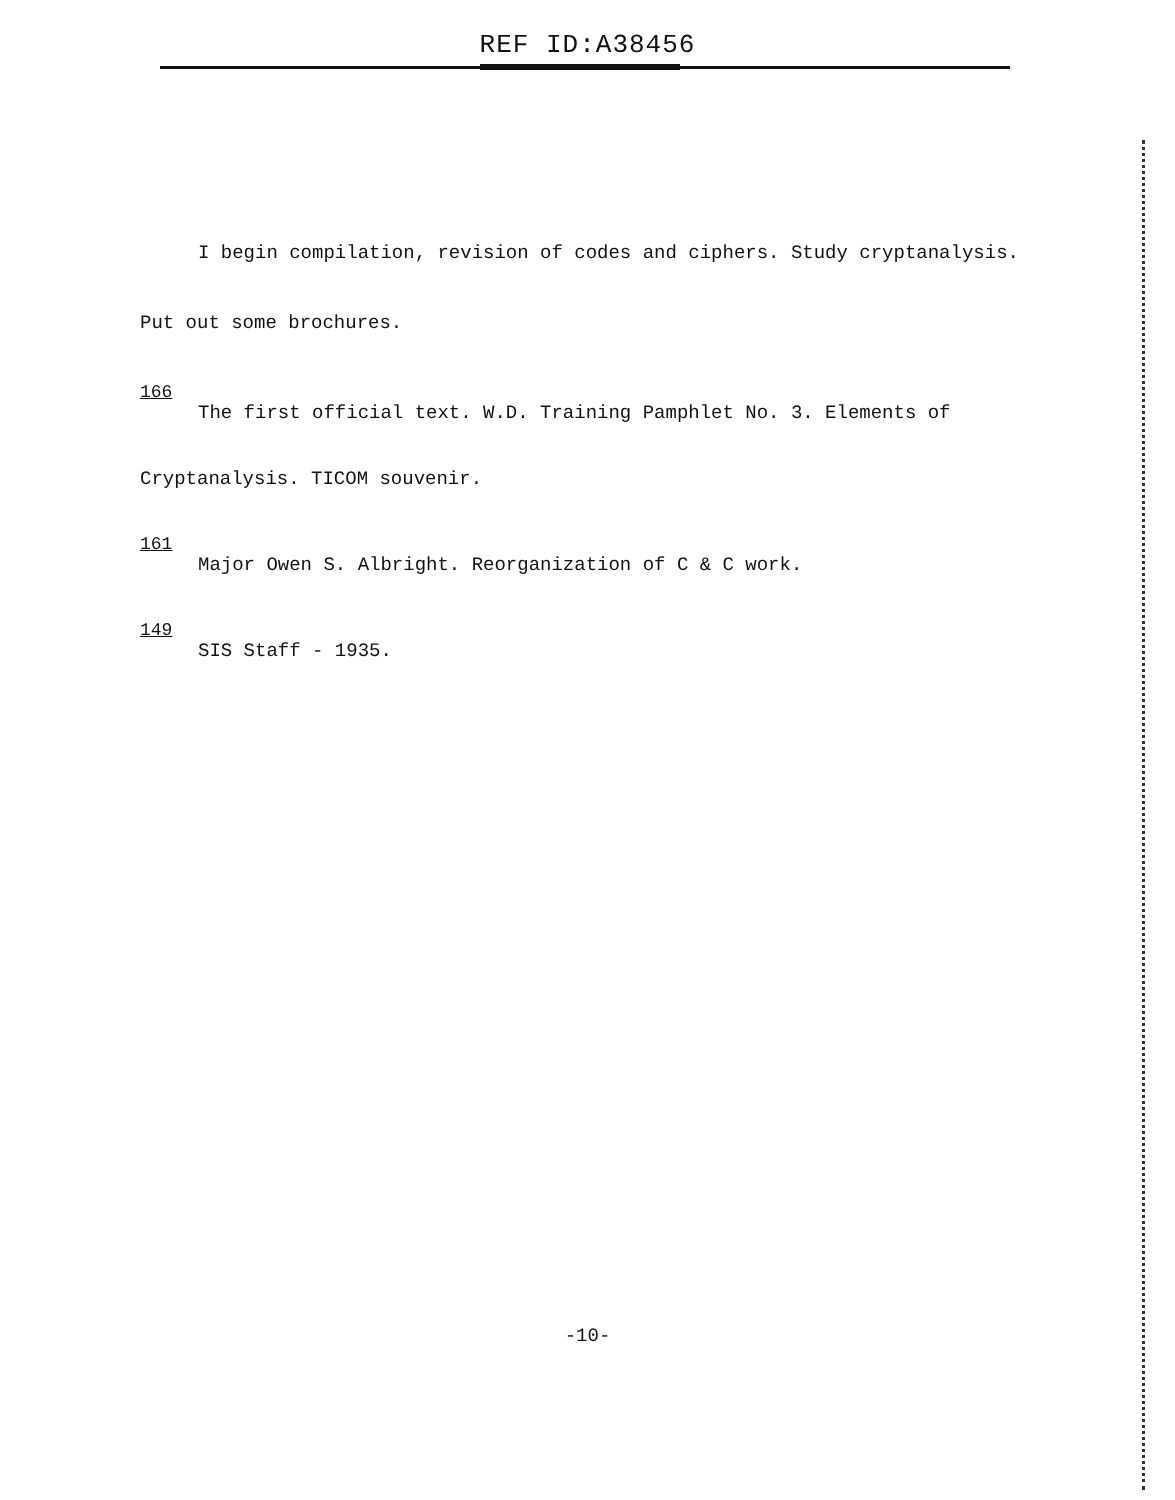REF ID:A38456
I begin compilation, revision of codes and ciphers. Study cryptanalysis.
Put out some brochures.
166
The first official text. W.D. Training Pamphlet No. 3. Elements of
Cryptanalysis. TICOM souvenir.
161
Major Owen S. Albright. Reorganization of C & C work.
149
SIS Staff - 1935.
-10-